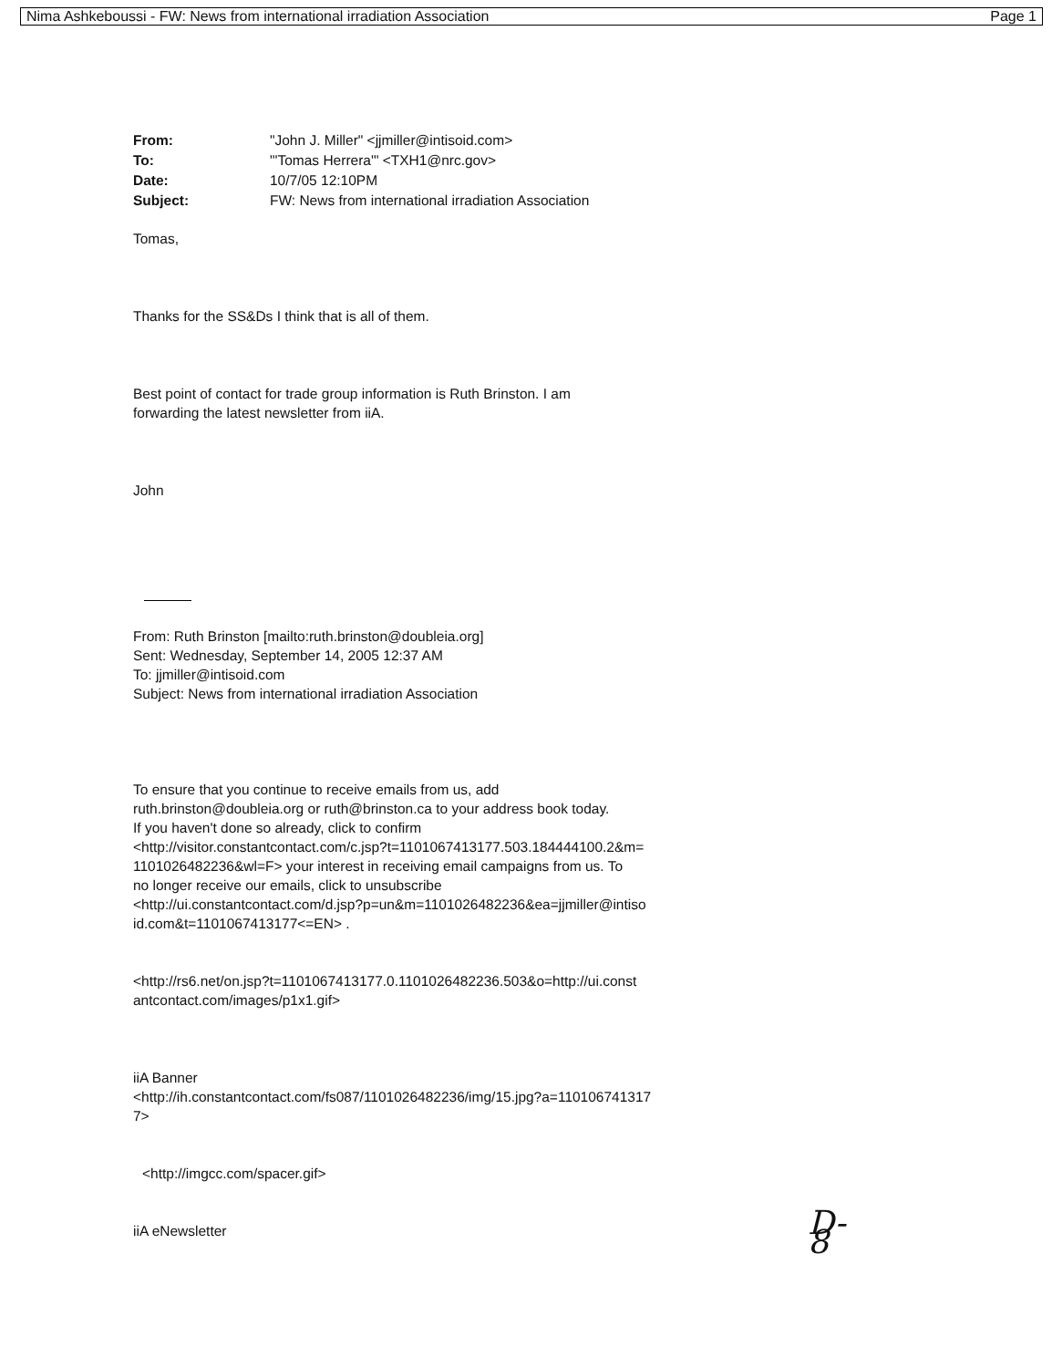Nima Ashkeboussi - FW: News from international irradiation Association Page 1
| From: | "John J. Miller" <jjmiller@intisoid.com> |
| To: | "'Tomas Herrera'" <TXH1@nrc.gov> |
| Date: | 10/7/05 12:10PM |
| Subject: | FW: News from international irradiation Association |
Tomas,
Thanks for the SS&Ds I think that is all of them.
Best point of contact for trade group information is Ruth Brinston. I am
forwarding the latest newsletter from iiA.
John
From: Ruth Brinston [mailto:ruth.brinston@doubleia.org]
Sent: Wednesday, September 14, 2005 12:37 AM
To: jjmiller@intisoid.com
Subject: News from international irradiation Association
To ensure that you continue to receive emails from us, add
ruth.brinston@doubleia.org or ruth@brinston.ca to your address book today.
If you haven't done so already, click to confirm
<http://visitor.constantcontact.com/c.jsp?t=1101067413177.503.184444100.2&m=
1101026482236&wl=F> your interest in receiving email campaigns from us. To
no longer receive our emails, click to unsubscribe
<http://ui.constantcontact.com/d.jsp?p=un&m=1101026482236&ea=jjmiller@intiso
id.com&t=1101067413177<=EN> .
<http://rs6.net/on.jsp?t=1101067413177.0.1101026482236.503&o=http://ui.const
antcontact.com/images/p1x1.gif>
iiA Banner
<http://ih.constantcontact.com/fs087/1101026482236/img/15.jpg?a=110106741317
7>
<http://imgcc.com/spacer.gif>
iiA eNewsletter
D-8